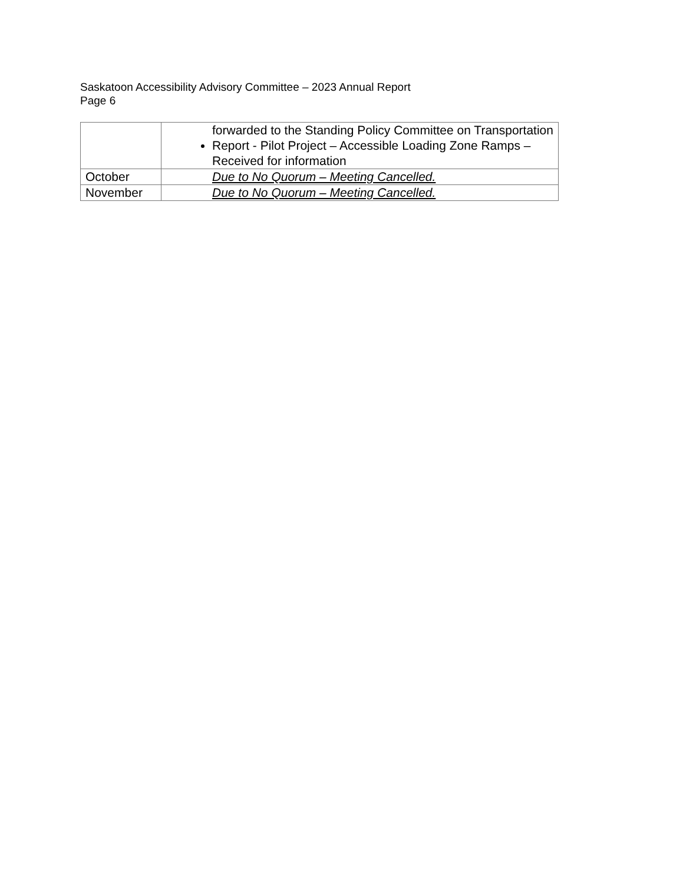Saskatoon Accessibility Advisory Committee – 2023 Annual Report
Page 6
| | forwarded to the Standing Policy Committee on Transportation Report - Pilot Project – Accessible Loading Zone Ramps – Received for information |
| October | Due to No Quorum – Meeting Cancelled. |
| November | Due to No Quorum – Meeting Cancelled. |